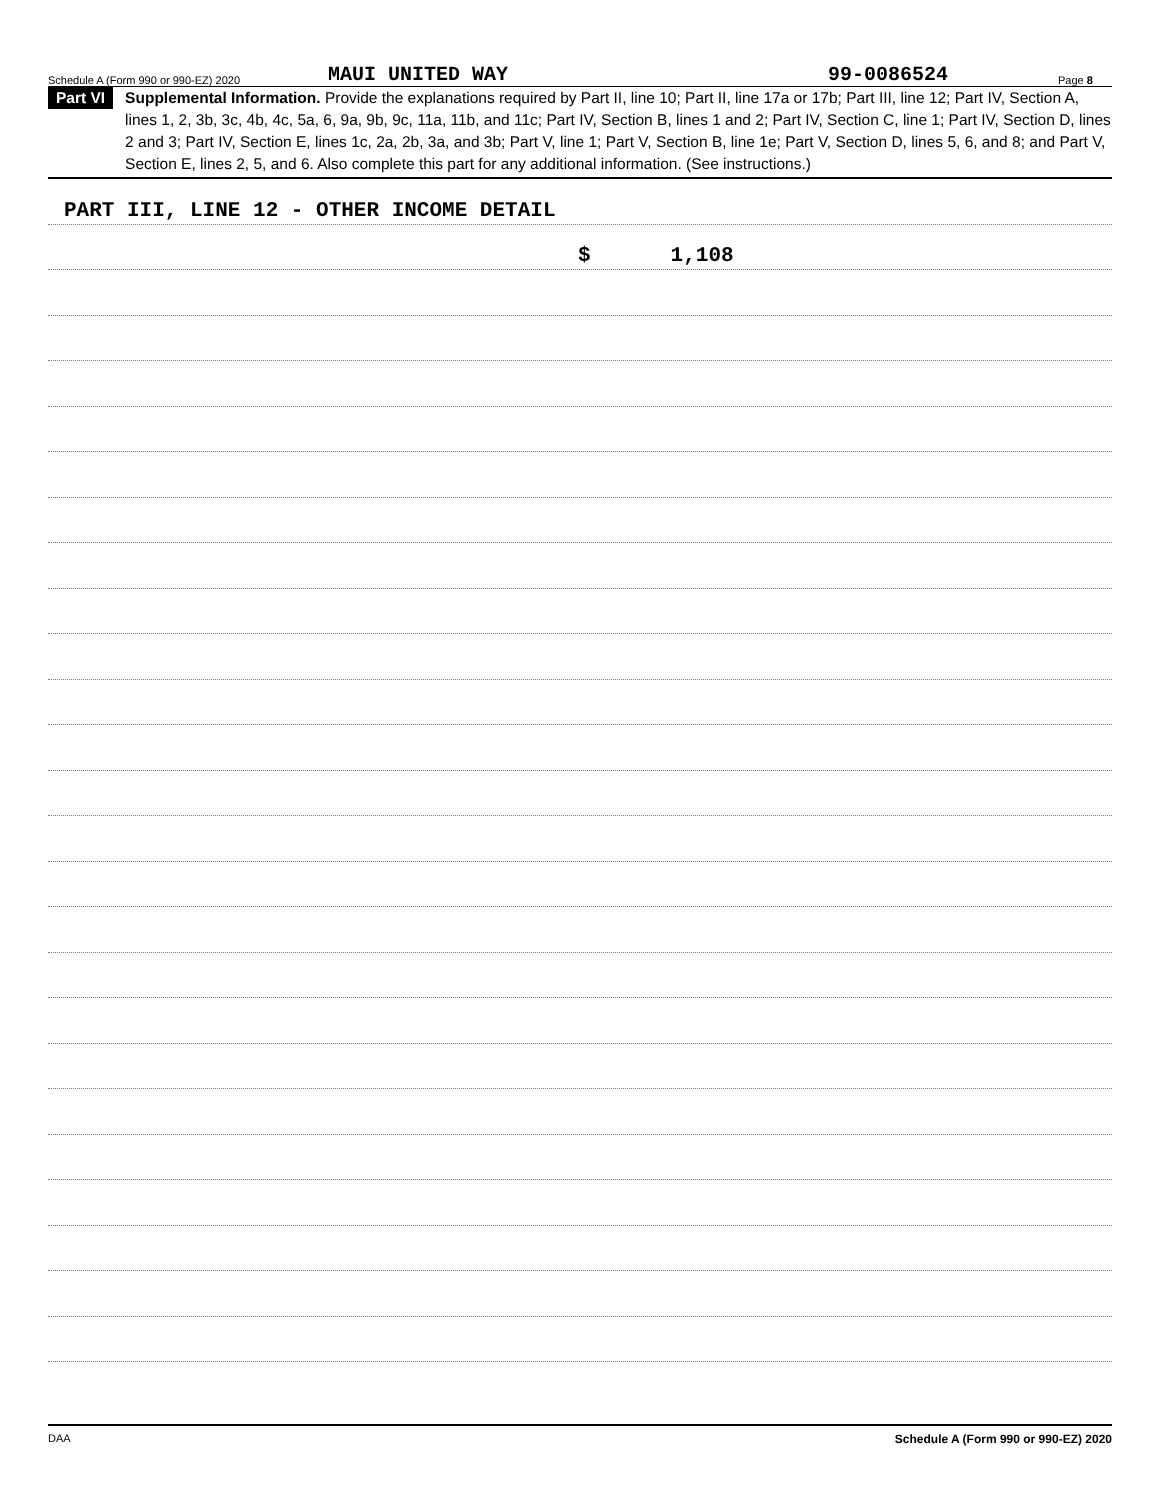Schedule A (Form 990 or 990-EZ) 2020 MAUI UNITED WAY 99-0086524 Page 8
Part VI Supplemental Information. Provide the explanations required by Part II, line 10; Part II, line 17a or 17b; Part III, line 12; Part IV, Section A, lines 1, 2, 3b, 3c, 4b, 4c, 5a, 6, 9a, 9b, 9c, 11a, 11b, and 11c; Part IV, Section B, lines 1 and 2; Part IV, Section C, line 1; Part IV, Section D, lines 2 and 3; Part IV, Section E, lines 1c, 2a, 2b, 3a, and 3b; Part V, line 1; Part V, Section B, line 1e; Part V, Section D, lines 5, 6, and 8; and Part V, Section E, lines 2, 5, and 6. Also complete this part for any additional information. (See instructions.)
PART III, LINE 12 - OTHER INCOME DETAIL
$ 1,108
DAA Schedule A (Form 990 or 990-EZ) 2020